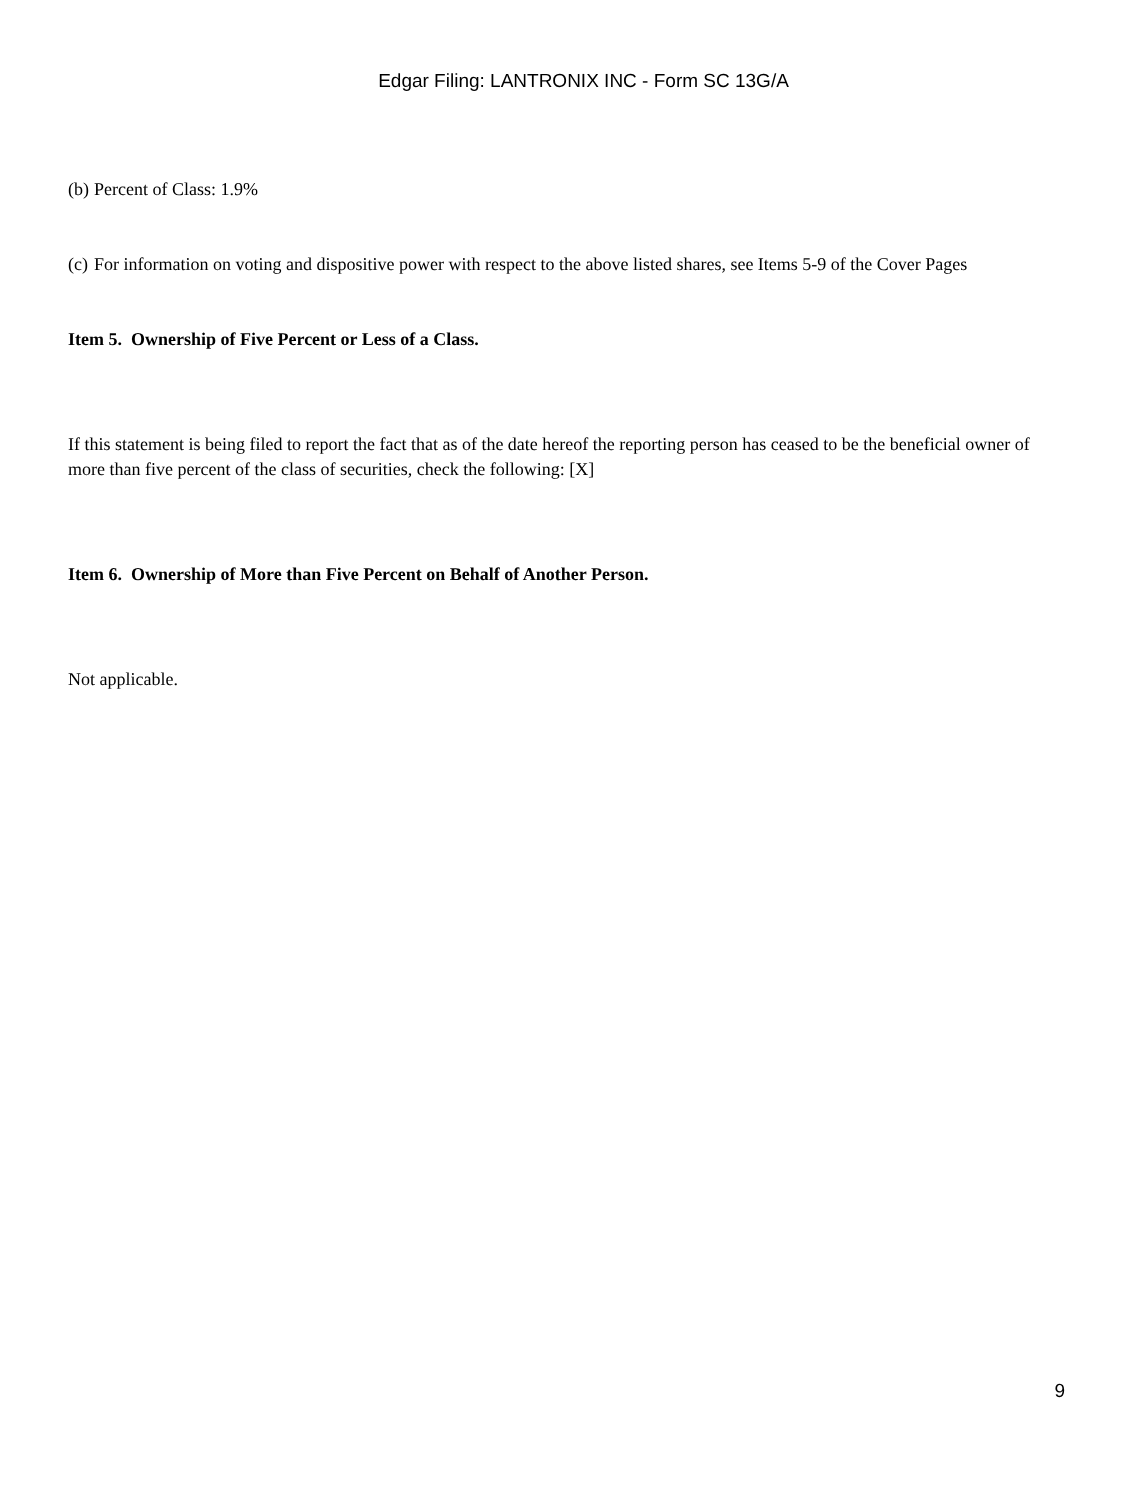Edgar Filing: LANTRONIX INC - Form SC 13G/A
(b)
Percent of Class: 1.9%
(c)
For information on voting and dispositive power with respect to the above listed shares, see Items 5-9 of the Cover Pages
Item 5. Ownership of Five Percent or Less of a Class.
If this statement is being filed to report the fact that as of the date hereof the reporting person has ceased to be the beneficial owner of more than five percent of the class of securities, check the following: [X]
Item 6. Ownership of More than Five Percent on Behalf of Another Person.
Not applicable.
9